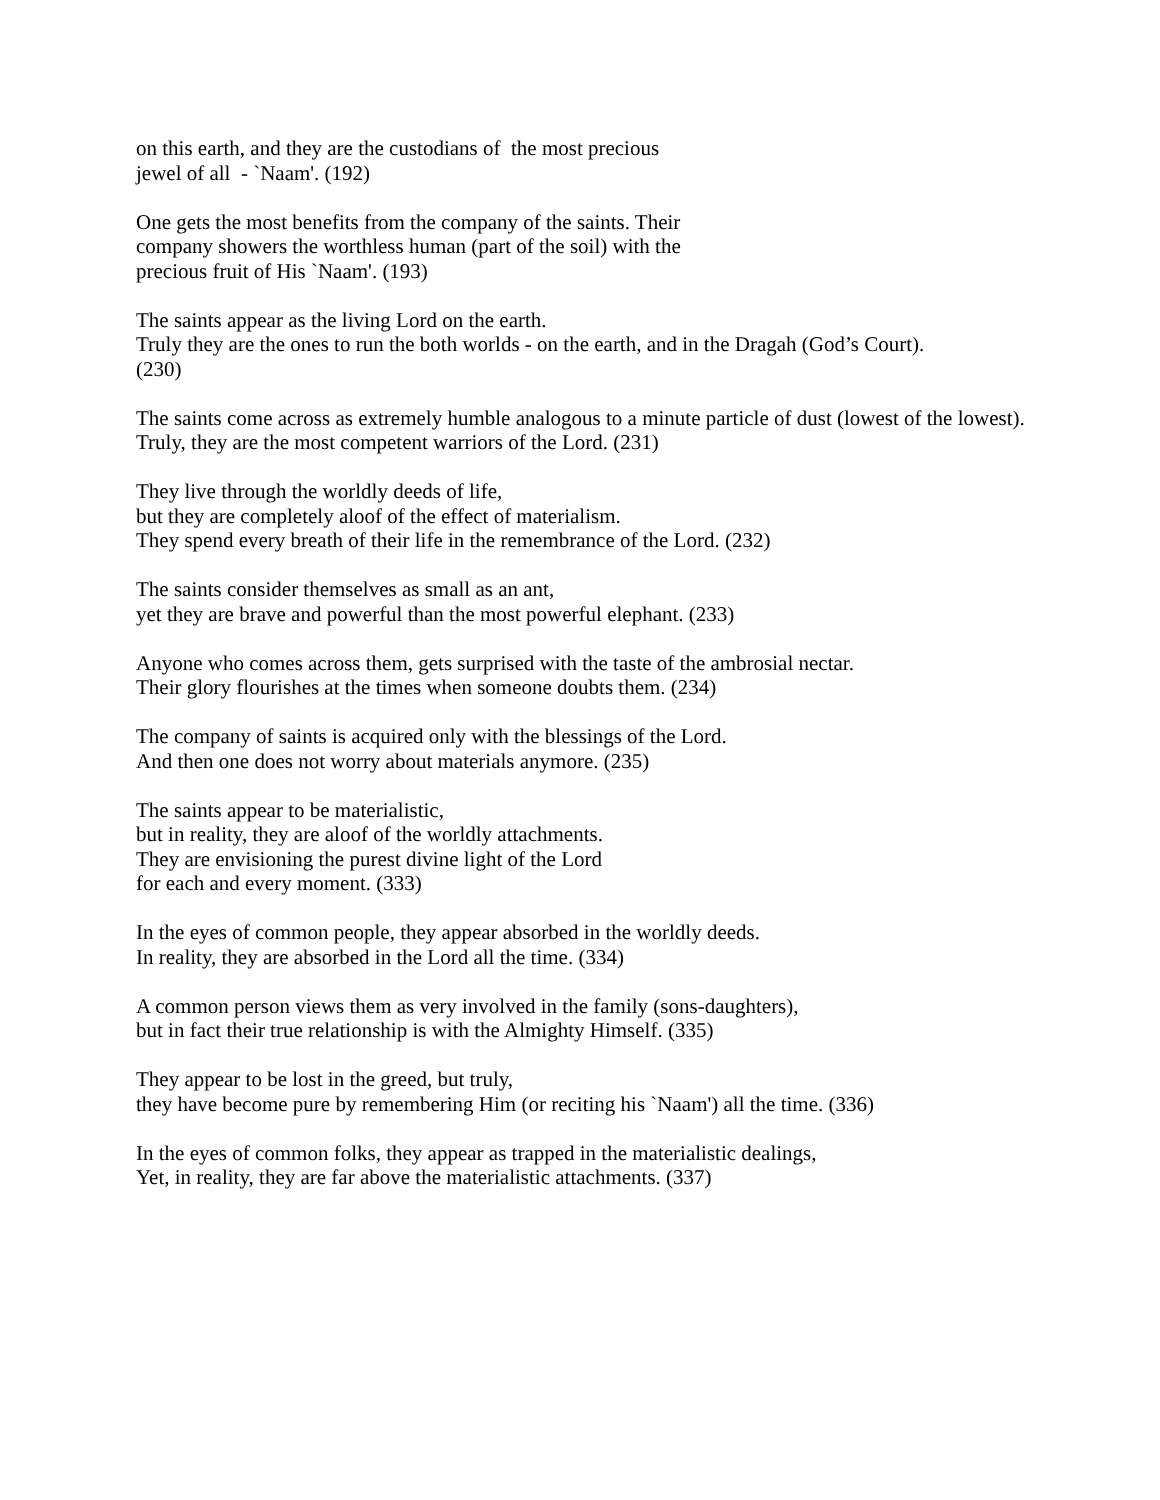on this earth, and they are the custodians of the most precious
jewel of all - `Naam'. (192)
One gets the most benefits from the company of the saints. Their
company showers the worthless human (part of the soil) with the
precious fruit of His `Naam'. (193)
The saints appear as the living Lord on the earth.
Truly they are the ones to run the both worlds - on the earth, and in the Dragah (God’s Court).
(230)
The saints come across as extremely humble analogous to a minute particle of dust (lowest of the lowest).
Truly, they are the most competent warriors of the Lord. (231)
They live through the worldly deeds of life,
but they are completely aloof of the effect of materialism.
They spend every breath of their life in the remembrance of the Lord. (232)
The saints consider themselves as small as an ant,
yet they are brave and powerful than the most powerful elephant. (233)
Anyone who comes across them, gets surprised with the taste of the ambrosial nectar.
Their glory flourishes at the times when someone doubts them. (234)
The company of saints is acquired only with the blessings of the Lord.
And then one does not worry about materials anymore. (235)
The saints appear to be materialistic,
but in reality, they are aloof of the worldly attachments.
They are envisioning the purest divine light of the Lord
for each and every moment. (333)
In the eyes of common people, they appear absorbed in the worldly deeds.
In reality, they are absorbed in the Lord all the time. (334)
A common person views them as very involved in the family (sons-daughters),
but in fact their true relationship is with the Almighty Himself. (335)
They appear to be lost in the greed, but truly,
they have become pure by remembering Him (or reciting his `Naam') all the time. (336)
In the eyes of common folks, they appear as trapped in the materialistic dealings,
Yet, in reality, they are far above the materialistic attachments. (337)